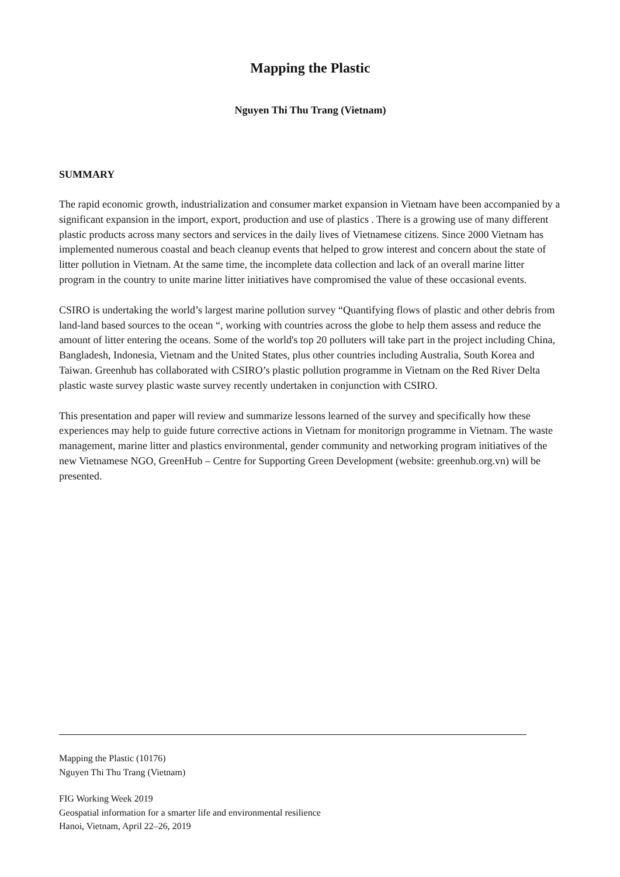Mapping the Plastic
Nguyen Thi Thu Trang (Vietnam)
SUMMARY
The rapid economic growth, industrialization and consumer market expansion in Vietnam have been accompanied by a significant expansion in the import, export, production and use of plastics . There is a growing use of many different plastic products across many sectors and services in the daily lives of Vietnamese citizens. Since 2000 Vietnam has implemented numerous coastal and beach cleanup events that helped to grow interest and concern about the state of litter pollution in Vietnam. At the same time, the incomplete data collection and lack of an overall marine litter program in the country to unite marine litter initiatives have compromised the value of these occasional events.
CSIRO is undertaking the world’s largest marine pollution survey “Quantifying flows of plastic and other debris from land-land based sources to the ocean “, working with countries across the globe to help them assess and reduce the amount of litter entering the oceans. Some of the world's top 20 polluters will take part in the project including China, Bangladesh, Indonesia, Vietnam and the United States, plus other countries including Australia, South Korea and Taiwan. Greenhub has collaborated with CSIRO’s plastic pollution programme in Vietnam on the Red River Delta plastic waste survey plastic waste survey recently undertaken in conjunction with CSIRO.
This presentation and paper will review and summarize lessons learned of the survey and specifically how these experiences may help to guide future corrective actions in Vietnam for monitorign programme in Vietnam. The waste management, marine litter and plastics environmental, gender community and networking program initiatives of the new Vietnamese NGO, GreenHub – Centre for Supporting Green Development (website: greenhub.org.vn) will be presented.
Mapping the Plastic (10176)
Nguyen Thi Thu Trang (Vietnam)
FIG Working Week 2019
Geospatial information for a smarter life and environmental resilience
Hanoi, Vietnam, April 22–26, 2019